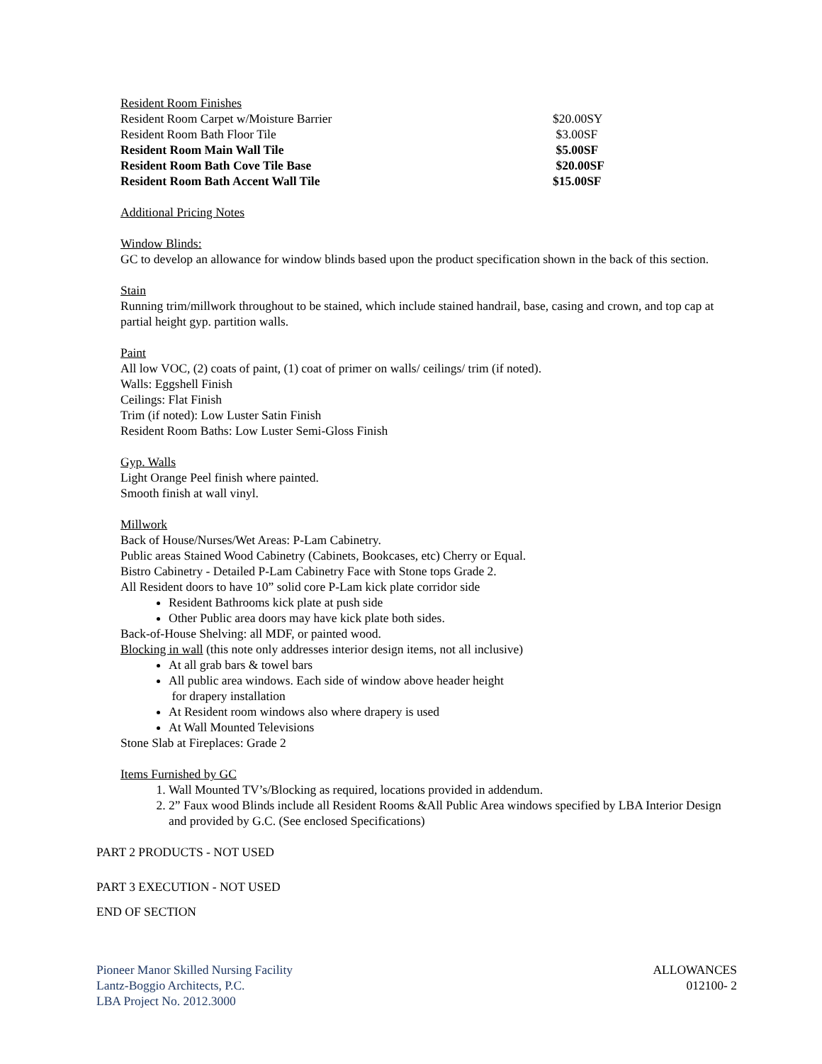Resident Room Finishes
| Resident Room Carpet w/Moisture Barrier | $20.00SY |
| Resident Room Bath Floor Tile | $3.00SF |
| Resident Room Main Wall Tile | $5.00SF |
| Resident Room Bath Cove Tile Base | $20.00SF |
| Resident Room Bath Accent Wall Tile | $15.00SF |
Additional Pricing Notes
Window Blinds:
GC to develop an allowance for window blinds based upon the product specification shown in the back of this section.
Stain
Running trim/millwork throughout to be stained, which include stained handrail, base, casing and crown, and top cap at partial height gyp. partition walls.
Paint
All low VOC, (2) coats of paint, (1) coat of primer on walls/ ceilings/ trim (if noted).
Walls: Eggshell Finish
Ceilings: Flat Finish
Trim (if noted): Low Luster Satin Finish
Resident Room Baths: Low Luster Semi-Gloss Finish
Gyp. Walls
Light Orange Peel finish where painted.
Smooth finish at wall vinyl.
Millwork
Back of House/Nurses/Wet Areas: P-Lam Cabinetry.
Public areas Stained Wood Cabinetry (Cabinets, Bookcases, etc) Cherry or Equal.
Bistro Cabinetry - Detailed P-Lam Cabinetry Face with Stone tops Grade 2.
All Resident doors to have 10” solid core P-Lam kick plate corridor side
Resident Bathrooms kick plate at push side
Other Public area doors may have kick plate both sides.
Back-of-House Shelving: all MDF, or painted wood.
Blocking in wall (this note only addresses interior design items, not all inclusive)
At all grab bars & towel bars
All public area windows. Each side of window above header height
for drapery installation
At Resident room windows also where drapery is used
At Wall Mounted Televisions
Stone Slab at Fireplaces: Grade 2
Items Furnished by GC
1. Wall Mounted TV’s/Blocking as required, locations provided in addendum.
2. 2” Faux wood Blinds include all Resident Rooms &All Public Area windows specified by LBA Interior Design and provided by G.C. (See enclosed Specifications)
PART 2 PRODUCTS - NOT USED
PART 3 EXECUTION - NOT USED
END OF SECTION
Pioneer Manor Skilled Nursing Facility
Lantz-Boggio Architects, P.C.
LBA Project No. 2012.3000
ALLOWANCES
012100- 2